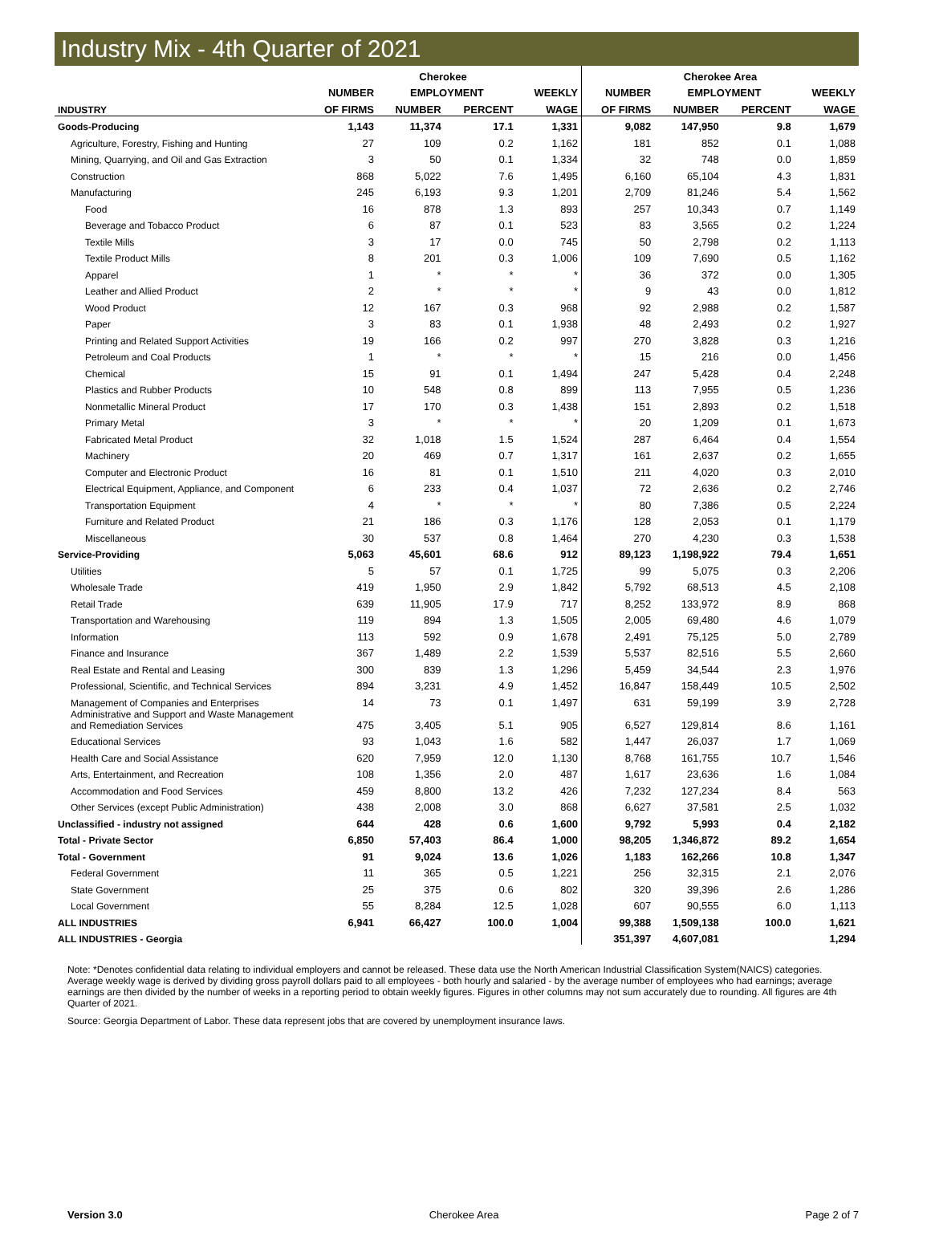Industry Mix - 4th Quarter of 2021
| | Cherokee | | | | Cherokee Area | | | |
| --- | --- | --- | --- | --- | --- | --- | --- | --- |
| | NUMBER | EMPLOYMENT | | WEEKLY | NUMBER | EMPLOYMENT | | WEEKLY |
| INDUSTRY | OF FIRMS | NUMBER | PERCENT | WAGE | OF FIRMS | NUMBER | PERCENT | WAGE |
| Goods-Producing | 1,143 | 11,374 | 17.1 | 1,331 | 9,082 | 147,950 | 9.8 | 1,679 |
| Agriculture, Forestry, Fishing and Hunting | 27 | 109 | 0.2 | 1,162 | 181 | 852 | 0.1 | 1,088 |
| Mining, Quarrying, and Oil and Gas Extraction | 3 | 50 | 0.1 | 1,334 | 32 | 748 | 0.0 | 1,859 |
| Construction | 868 | 5,022 | 7.6 | 1,495 | 6,160 | 65,104 | 4.3 | 1,831 |
| Manufacturing | 245 | 6,193 | 9.3 | 1,201 | 2,709 | 81,246 | 5.4 | 1,562 |
| Food | 16 | 878 | 1.3 | 893 | 257 | 10,343 | 0.7 | 1,149 |
| Beverage and Tobacco Product | 6 | 87 | 0.1 | 523 | 83 | 3,565 | 0.2 | 1,224 |
| Textile Mills | 3 | 17 | 0.0 | 745 | 50 | 2,798 | 0.2 | 1,113 |
| Textile Product Mills | 8 | 201 | 0.3 | 1,006 | 109 | 7,690 | 0.5 | 1,162 |
| Apparel | 1 | * | * | * | 36 | 372 | 0.0 | 1,305 |
| Leather and Allied Product | 2 | * | * | * | 9 | 43 | 0.0 | 1,812 |
| Wood Product | 12 | 167 | 0.3 | 968 | 92 | 2,988 | 0.2 | 1,587 |
| Paper | 3 | 83 | 0.1 | 1,938 | 48 | 2,493 | 0.2 | 1,927 |
| Printing and Related Support Activities | 19 | 166 | 0.2 | 997 | 270 | 3,828 | 0.3 | 1,216 |
| Petroleum and Coal Products | 1 | * | * | * | 15 | 216 | 0.0 | 1,456 |
| Chemical | 15 | 91 | 0.1 | 1,494 | 247 | 5,428 | 0.4 | 2,248 |
| Plastics and Rubber Products | 10 | 548 | 0.8 | 899 | 113 | 7,955 | 0.5 | 1,236 |
| Nonmetallic Mineral Product | 17 | 170 | 0.3 | 1,438 | 151 | 2,893 | 0.2 | 1,518 |
| Primary Metal | 3 | * | * | * | 20 | 1,209 | 0.1 | 1,673 |
| Fabricated Metal Product | 32 | 1,018 | 1.5 | 1,524 | 287 | 6,464 | 0.4 | 1,554 |
| Machinery | 20 | 469 | 0.7 | 1,317 | 161 | 2,637 | 0.2 | 1,655 |
| Computer and Electronic Product | 16 | 81 | 0.1 | 1,510 | 211 | 4,020 | 0.3 | 2,010 |
| Electrical Equipment, Appliance, and Component | 6 | 233 | 0.4 | 1,037 | 72 | 2,636 | 0.2 | 2,746 |
| Transportation Equipment | 4 | * | * | * | 80 | 7,386 | 0.5 | 2,224 |
| Furniture and Related Product | 21 | 186 | 0.3 | 1,176 | 128 | 2,053 | 0.1 | 1,179 |
| Miscellaneous | 30 | 537 | 0.8 | 1,464 | 270 | 4,230 | 0.3 | 1,538 |
| Service-Providing | 5,063 | 45,601 | 68.6 | 912 | 89,123 | 1,198,922 | 79.4 | 1,651 |
| Utilities | 5 | 57 | 0.1 | 1,725 | 99 | 5,075 | 0.3 | 2,206 |
| Wholesale Trade | 419 | 1,950 | 2.9 | 1,842 | 5,792 | 68,513 | 4.5 | 2,108 |
| Retail Trade | 639 | 11,905 | 17.9 | 717 | 8,252 | 133,972 | 8.9 | 868 |
| Transportation and Warehousing | 119 | 894 | 1.3 | 1,505 | 2,005 | 69,480 | 4.6 | 1,079 |
| Information | 113 | 592 | 0.9 | 1,678 | 2,491 | 75,125 | 5.0 | 2,789 |
| Finance and Insurance | 367 | 1,489 | 2.2 | 1,539 | 5,537 | 82,516 | 5.5 | 2,660 |
| Real Estate and Rental and Leasing | 300 | 839 | 1.3 | 1,296 | 5,459 | 34,544 | 2.3 | 1,976 |
| Professional, Scientific, and Technical Services | 894 | 3,231 | 4.9 | 1,452 | 16,847 | 158,449 | 10.5 | 2,502 |
| Management of Companies and Enterprises | 14 | 73 | 0.1 | 1,497 | 631 | 59,199 | 3.9 | 2,728 |
| Administrative and Support and Waste Management and Remediation Services | 475 | 3,405 | 5.1 | 905 | 6,527 | 129,814 | 8.6 | 1,161 |
| Educational Services | 93 | 1,043 | 1.6 | 582 | 1,447 | 26,037 | 1.7 | 1,069 |
| Health Care and Social Assistance | 620 | 7,959 | 12.0 | 1,130 | 8,768 | 161,755 | 10.7 | 1,546 |
| Arts, Entertainment, and Recreation | 108 | 1,356 | 2.0 | 487 | 1,617 | 23,636 | 1.6 | 1,084 |
| Accommodation and Food Services | 459 | 8,800 | 13.2 | 426 | 7,232 | 127,234 | 8.4 | 563 |
| Other Services (except Public Administration) | 438 | 2,008 | 3.0 | 868 | 6,627 | 37,581 | 2.5 | 1,032 |
| Unclassified - industry not assigned | 644 | 428 | 0.6 | 1,600 | 9,792 | 5,993 | 0.4 | 2,182 |
| Total - Private Sector | 6,850 | 57,403 | 86.4 | 1,000 | 98,205 | 1,346,872 | 89.2 | 1,654 |
| Total - Government | 91 | 9,024 | 13.6 | 1,026 | 1,183 | 162,266 | 10.8 | 1,347 |
| Federal Government | 11 | 365 | 0.5 | 1,221 | 256 | 32,315 | 2.1 | 2,076 |
| State Government | 25 | 375 | 0.6 | 802 | 320 | 39,396 | 2.6 | 1,286 |
| Local Government | 55 | 8,284 | 12.5 | 1,028 | 607 | 90,555 | 6.0 | 1,113 |
| ALL INDUSTRIES | 6,941 | 66,427 | 100.0 | 1,004 | 99,388 | 1,509,138 | 100.0 | 1,621 |
| ALL INDUSTRIES - Georgia | | | | | 351,397 | 4,607,081 | | 1,294 |
Note: *Denotes confidential data relating to individual employers and cannot be released. These data use the North American Industrial Classification System(NAICS) categories. Average weekly wage is derived by dividing gross payroll dollars paid to all employees - both hourly and salaried - by the average number of employees who had earnings; average earnings are then divided by the number of weeks in a reporting period to obtain weekly figures. Figures in other columns may not sum accurately due to rounding. All figures are 4th Quarter of 2021.
Source: Georgia Department of Labor. These data represent jobs that are covered by unemployment insurance laws.
Version 3.0 Cherokee Area Page 2 of 7